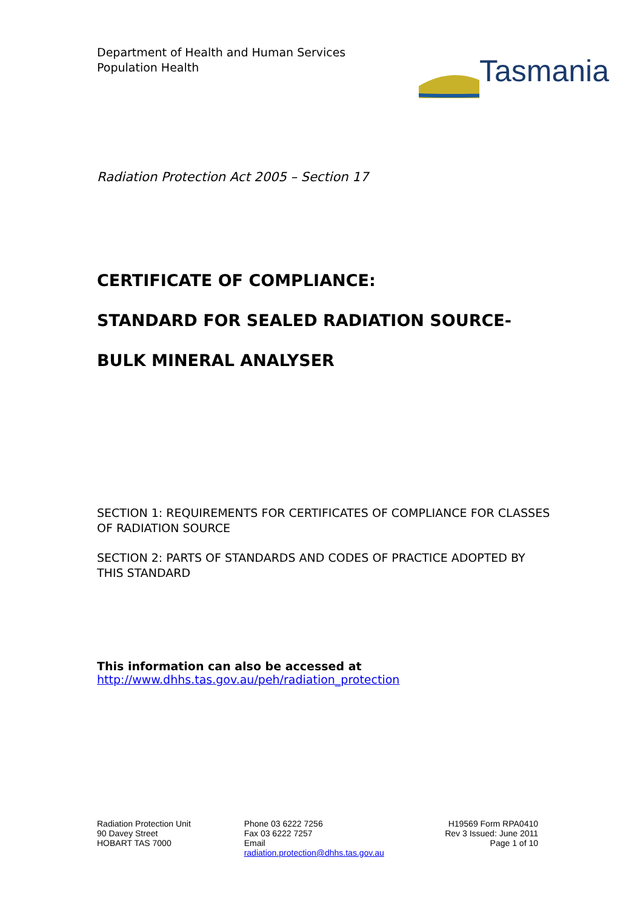Department of Health and Human Services
Population Health
Tasmania
Radiation Protection Act 2005 – Section 17
CERTIFICATE OF COMPLIANCE:
STANDARD FOR SEALED RADIATION SOURCE-
BULK MINERAL ANALYSER
SECTION 1: REQUIREMENTS FOR CERTIFICATES OF COMPLIANCE FOR CLASSES OF RADIATION SOURCE
SECTION 2: PARTS OF STANDARDS AND CODES OF PRACTICE ADOPTED BY THIS STANDARD
This information can also be accessed at
http://www.dhhs.tas.gov.au/peh/radiation_protection
Radiation Protection Unit
90 Davey Street
HOBART TAS 7000
Phone 03 6222 7256
Fax 03 6222 7257
Email
radiation.protection@dhhs.tas.gov.au
H19569 Form RPA0410
Rev 3 Issued: June 2011
Page 1 of 10